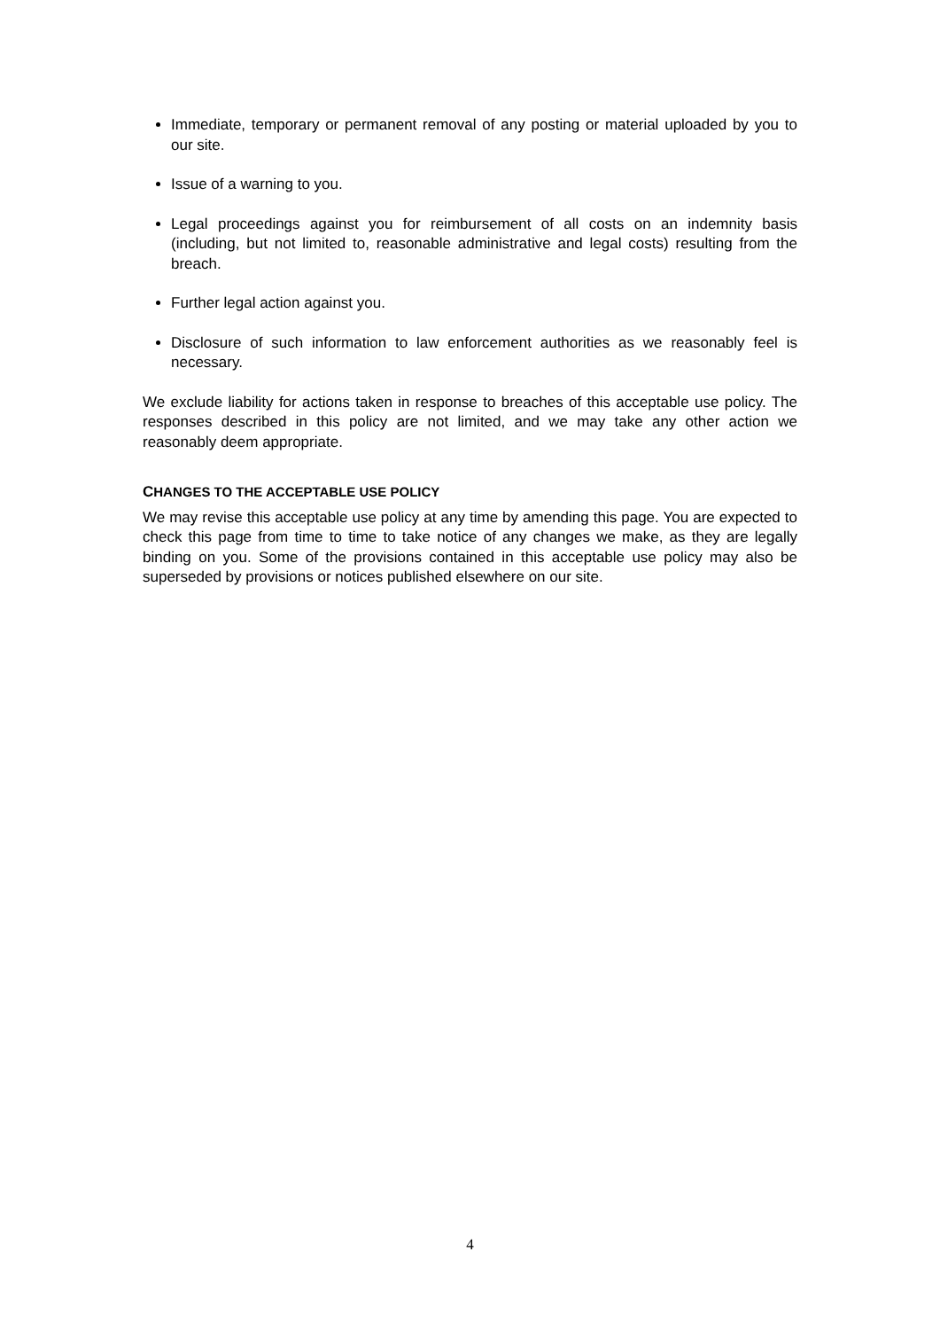Immediate, temporary or permanent removal of any posting or material uploaded by you to our site.
Issue of a warning to you.
Legal proceedings against you for reimbursement of all costs on an indemnity basis (including, but not limited to, reasonable administrative and legal costs) resulting from the breach.
Further legal action against you.
Disclosure of such information to law enforcement authorities as we reasonably feel is necessary.
We exclude liability for actions taken in response to breaches of this acceptable use policy. The responses described in this policy are not limited, and we may take any other action we reasonably deem appropriate.
CHANGES TO THE ACCEPTABLE USE POLICY
We may revise this acceptable use policy at any time by amending this page. You are expected to check this page from time to time to take notice of any changes we make, as they are legally binding on you. Some of the provisions contained in this acceptable use policy may also be superseded by provisions or notices published elsewhere on our site.
4